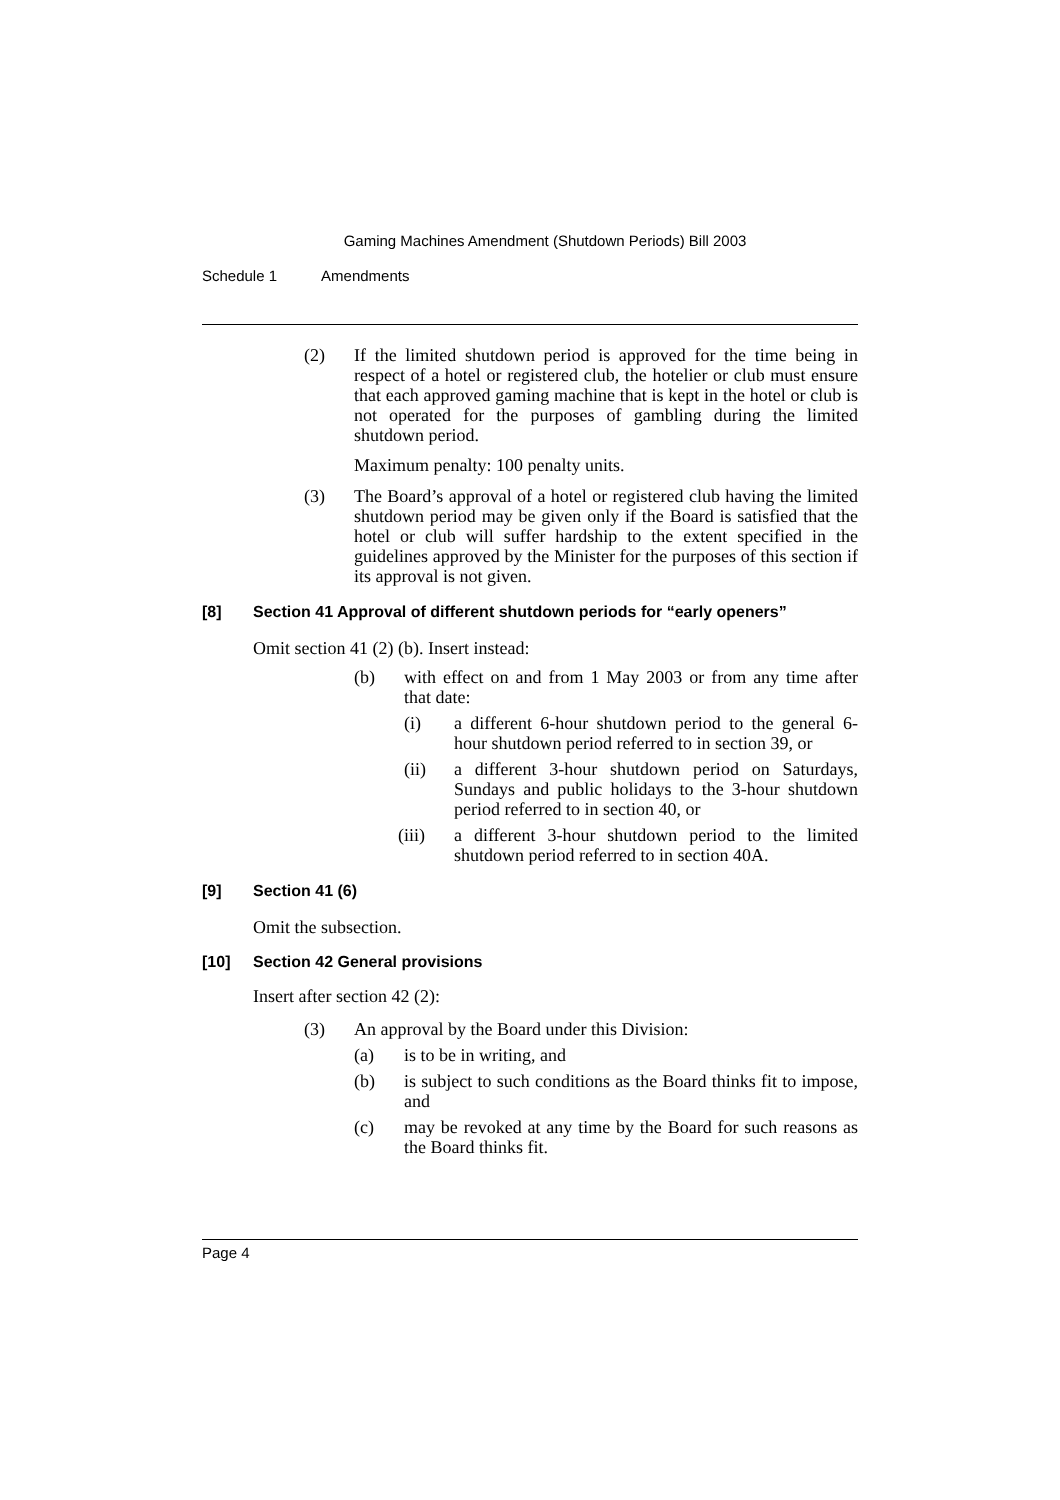Gaming Machines Amendment (Shutdown Periods) Bill 2003
Schedule 1 Amendments
(2) If the limited shutdown period is approved for the time being in respect of a hotel or registered club, the hotelier or club must ensure that each approved gaming machine that is kept in the hotel or club is not operated for the purposes of gambling during the limited shutdown period.
Maximum penalty: 100 penalty units.
(3) The Board’s approval of a hotel or registered club having the limited shutdown period may be given only if the Board is satisfied that the hotel or club will suffer hardship to the extent specified in the guidelines approved by the Minister for the purposes of this section if its approval is not given.
[8] Section 41 Approval of different shutdown periods for “early openers”
Omit section 41 (2) (b). Insert instead:
(b) with effect on and from 1 May 2003 or from any time after that date:
(i) a different 6-hour shutdown period to the general 6-hour shutdown period referred to in section 39, or
(ii) a different 3-hour shutdown period on Saturdays, Sundays and public holidays to the 3-hour shutdown period referred to in section 40, or
(iii) a different 3-hour shutdown period to the limited shutdown period referred to in section 40A.
[9] Section 41 (6)
Omit the subsection.
[10] Section 42 General provisions
Insert after section 42 (2):
(3) An approval by the Board under this Division:
(a) is to be in writing, and
(b) is subject to such conditions as the Board thinks fit to impose, and
(c) may be revoked at any time by the Board for such reasons as the Board thinks fit.
Page 4